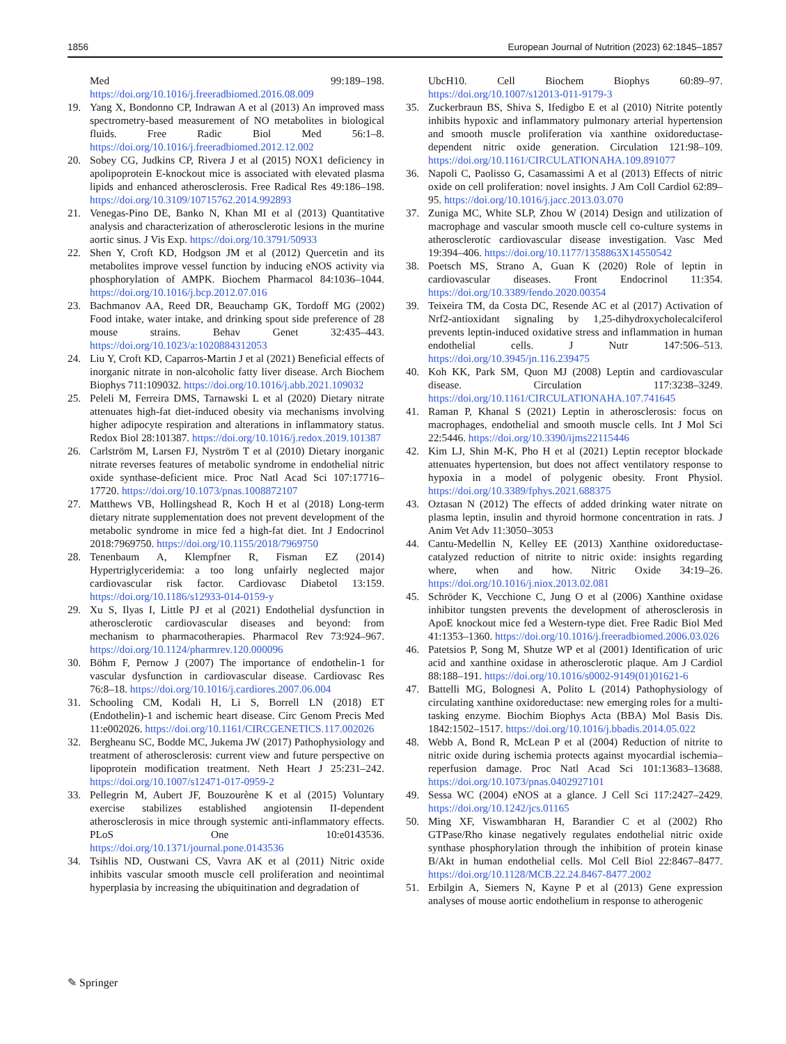1856 European Journal of Nutrition (2023) 62:1845–1857
Med 99:189–198. https://doi.org/10.1016/j.freeradbiomed.2016.08.009
19. Yang X, Bondonno CP, Indrawan A et al (2013) An improved mass spectrometry-based measurement of NO metabolites in biological fluids. Free Radic Biol Med 56:1–8. https://doi.org/10.1016/j.freeradbiomed.2012.12.002
20. Sobey CG, Judkins CP, Rivera J et al (2015) NOX1 deficiency in apolipoprotein E-knockout mice is associated with elevated plasma lipids and enhanced atherosclerosis. Free Radical Res 49:186–198. https://doi.org/10.3109/10715762.2014.992893
21. Venegas-Pino DE, Banko N, Khan MI et al (2013) Quantitative analysis and characterization of atherosclerotic lesions in the murine aortic sinus. J Vis Exp. https://doi.org/10.3791/50933
22. Shen Y, Croft KD, Hodgson JM et al (2012) Quercetin and its metabolites improve vessel function by inducing eNOS activity via phosphorylation of AMPK. Biochem Pharmacol 84:1036–1044. https://doi.org/10.1016/j.bcp.2012.07.016
23. Bachmanov AA, Reed DR, Beauchamp GK, Tordoff MG (2002) Food intake, water intake, and drinking spout side preference of 28 mouse strains. Behav Genet 32:435–443. https://doi.org/10.1023/a:1020884312053
24. Liu Y, Croft KD, Caparros-Martin J et al (2021) Beneficial effects of inorganic nitrate in non-alcoholic fatty liver disease. Arch Biochem Biophys 711:109032. https://doi.org/10.1016/j.abb.2021.109032
25. Peleli M, Ferreira DMS, Tarnawski L et al (2020) Dietary nitrate attenuates high-fat diet-induced obesity via mechanisms involving higher adipocyte respiration and alterations in inflammatory status. Redox Biol 28:101387. https://doi.org/10.1016/j.redox.2019.101387
26. Carlström M, Larsen FJ, Nyström T et al (2010) Dietary inorganic nitrate reverses features of metabolic syndrome in endothelial nitric oxide synthase-deficient mice. Proc Natl Acad Sci 107:17716–17720. https://doi.org/10.1073/pnas.1008872107
27. Matthews VB, Hollingshead R, Koch H et al (2018) Long-term dietary nitrate supplementation does not prevent development of the metabolic syndrome in mice fed a high-fat diet. Int J Endocrinol 2018:7969750. https://doi.org/10.1155/2018/7969750
28. Tenenbaum A, Klempfner R, Fisman EZ (2014) Hypertriglyceridemia: a too long unfairly neglected major cardiovascular risk factor. Cardiovasc Diabetol 13:159. https://doi.org/10.1186/s12933-014-0159-y
29. Xu S, Ilyas I, Little PJ et al (2021) Endothelial dysfunction in atherosclerotic cardiovascular diseases and beyond: from mechanism to pharmacotherapies. Pharmacol Rev 73:924–967. https://doi.org/10.1124/pharmrev.120.000096
30. Böhm F, Pernow J (2007) The importance of endothelin-1 for vascular dysfunction in cardiovascular disease. Cardiovasc Res 76:8–18. https://doi.org/10.1016/j.cardiores.2007.06.004
31. Schooling CM, Kodali H, Li S, Borrell LN (2018) ET (Endothelin)-1 and ischemic heart disease. Circ Genom Precis Med 11:e002026. https://doi.org/10.1161/CIRCGENETICS.117.002026
32. Bergheanu SC, Bodde MC, Jukema JW (2017) Pathophysiology and treatment of atherosclerosis: current view and future perspective on lipoprotein modification treatment. Neth Heart J 25:231–242. https://doi.org/10.1007/s12471-017-0959-2
33. Pellegrin M, Aubert JF, Bouzourène K et al (2015) Voluntary exercise stabilizes established angiotensin II-dependent atherosclerosis in mice through systemic anti-inflammatory effects. PLoS One 10:e0143536. https://doi.org/10.1371/journal.pone.0143536
34. Tsihlis ND, Oustwani CS, Vavra AK et al (2011) Nitric oxide inhibits vascular smooth muscle cell proliferation and neointimal hyperplasia by increasing the ubiquitination and degradation of
UbcH10. Cell Biochem Biophys 60:89–97. https://doi.org/10.1007/s12013-011-9179-3
35. Zuckerbraun BS, Shiva S, Ifedigbo E et al (2010) Nitrite potently inhibits hypoxic and inflammatory pulmonary arterial hypertension and smooth muscle proliferation via xanthine oxidoreductase-dependent nitric oxide generation. Circulation 121:98–109. https://doi.org/10.1161/CIRCULATIONAHA.109.891077
36. Napoli C, Paolisso G, Casamassimi A et al (2013) Effects of nitric oxide on cell proliferation: novel insights. J Am Coll Cardiol 62:89–95. https://doi.org/10.1016/j.jacc.2013.03.070
37. Zuniga MC, White SLP, Zhou W (2014) Design and utilization of macrophage and vascular smooth muscle cell co-culture systems in atherosclerotic cardiovascular disease investigation. Vasc Med 19:394–406. https://doi.org/10.1177/1358863X14550542
38. Poetsch MS, Strano A, Guan K (2020) Role of leptin in cardiovascular diseases. Front Endocrinol 11:354. https://doi.org/10.3389/fendo.2020.00354
39. Teixeira TM, da Costa DC, Resende AC et al (2017) Activation of Nrf2-antioxidant signaling by 1,25-dihydroxycholecalciferol prevents leptin-induced oxidative stress and inflammation in human endothelial cells. J Nutr 147:506–513. https://doi.org/10.3945/jn.116.239475
40. Koh KK, Park SM, Quon MJ (2008) Leptin and cardiovascular disease. Circulation 117:3238–3249. https://doi.org/10.1161/CIRCULATIONAHA.107.741645
41. Raman P, Khanal S (2021) Leptin in atherosclerosis: focus on macrophages, endothelial and smooth muscle cells. Int J Mol Sci 22:5446. https://doi.org/10.3390/ijms22115446
42. Kim LJ, Shin M-K, Pho H et al (2021) Leptin receptor blockade attenuates hypertension, but does not affect ventilatory response to hypoxia in a model of polygenic obesity. Front Physiol. https://doi.org/10.3389/fphys.2021.688375
43. Oztasan N (2012) The effects of added drinking water nitrate on plasma leptin, insulin and thyroid hormone concentration in rats. J Anim Vet Adv 11:3050–3053
44. Cantu-Medellin N, Kelley EE (2013) Xanthine oxidoreductase-catalyzed reduction of nitrite to nitric oxide: insights regarding where, when and how. Nitric Oxide 34:19–26. https://doi.org/10.1016/j.niox.2013.02.081
45. Schröder K, Vecchione C, Jung O et al (2006) Xanthine oxidase inhibitor tungsten prevents the development of atherosclerosis in ApoE knockout mice fed a Western-type diet. Free Radic Biol Med 41:1353–1360. https://doi.org/10.1016/j.freeradbiomed.2006.03.026
46. Patetsios P, Song M, Shutze WP et al (2001) Identification of uric acid and xanthine oxidase in atherosclerotic plaque. Am J Cardiol 88:188–191. https://doi.org/10.1016/s0002-9149(01)01621-6
47. Battelli MG, Bolognesi A, Polito L (2014) Pathophysiology of circulating xanthine oxidoreductase: new emerging roles for a multi-tasking enzyme. Biochim Biophys Acta (BBA) Mol Basis Dis. 1842:1502–1517. https://doi.org/10.1016/j.bbadis.2014.05.022
48. Webb A, Bond R, McLean P et al (2004) Reduction of nitrite to nitric oxide during ischemia protects against myocardial ischemia–reperfusion damage. Proc Natl Acad Sci 101:13683–13688. https://doi.org/10.1073/pnas.0402927101
49. Sessa WC (2004) eNOS at a glance. J Cell Sci 117:2427–2429. https://doi.org/10.1242/jcs.01165
50. Ming XF, Viswambharan H, Barandier C et al (2002) Rho GTPase/Rho kinase negatively regulates endothelial nitric oxide synthase phosphorylation through the inhibition of protein kinase B/Akt in human endothelial cells. Mol Cell Biol 22:8467–8477. https://doi.org/10.1128/MCB.22.24.8467-8477.2002
51. Erbilgin A, Siemers N, Kayne P et al (2013) Gene expression analyses of mouse aortic endothelium in response to atherogenic
✎ Springer